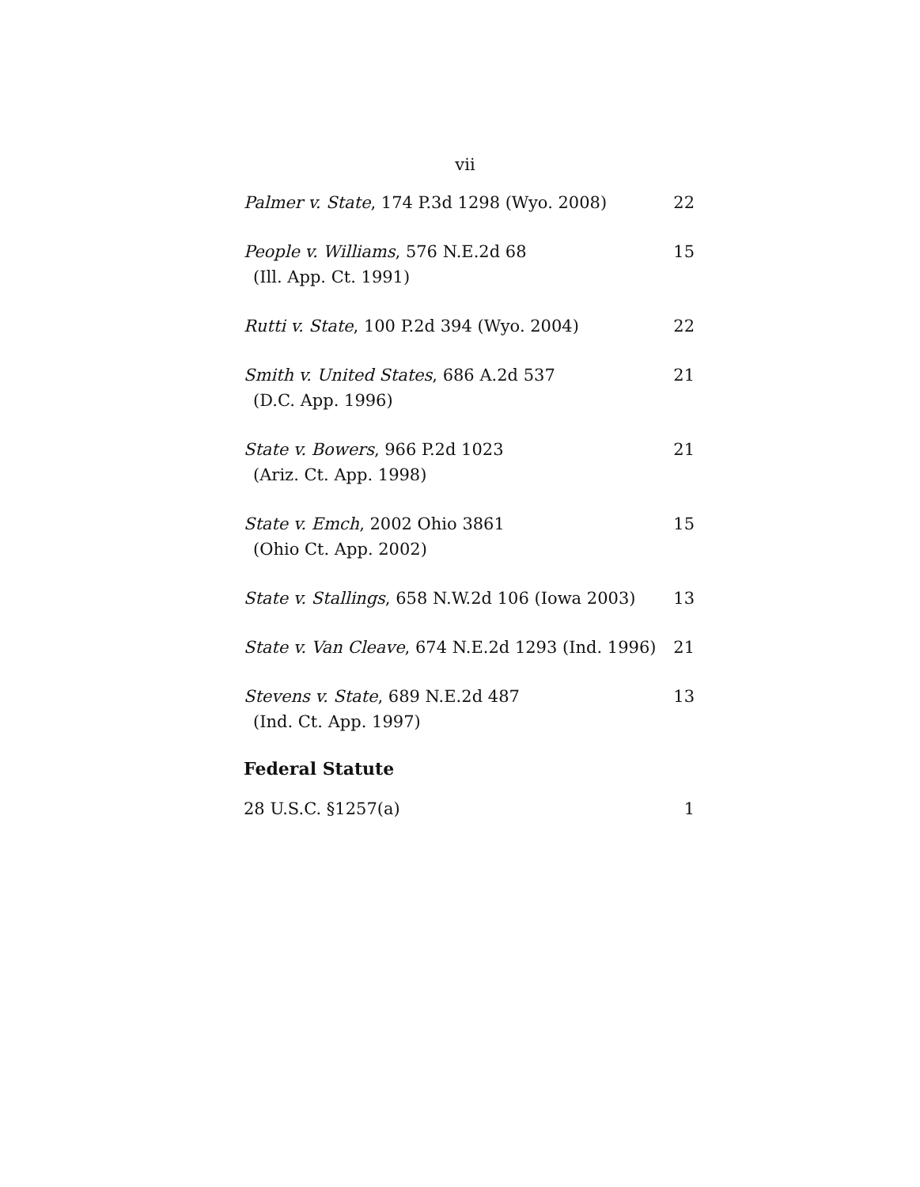vii
Palmer v. State, 174 P.3d 1298 (Wyo. 2008)
22
People v. Williams, 576 N.E.2d 68
(Ill. App. Ct. 1991)
15
Rutti v. State, 100 P.2d 394 (Wyo. 2004) 22
Smith v. United States, 686 A.2d 537
(D.C. App. 1996)
21
State v. Bowers, 966 P.2d 1023
(Ariz. Ct. App. 1998)
21
State v. Emch, 2002 Ohio 3861
(Ohio Ct. App. 2002)
15
State v. Stallings, 658 N.W.2d 106 (Iowa 2003)
13
State v. Van Cleave, 674 N.E.2d 1293 (Ind. 1996)
21
Stevens v. State, 689 N.E.2d 487
(Ind. Ct. App. 1997)
13
Federal Statute
28 U.S.C. §1257(a) 1